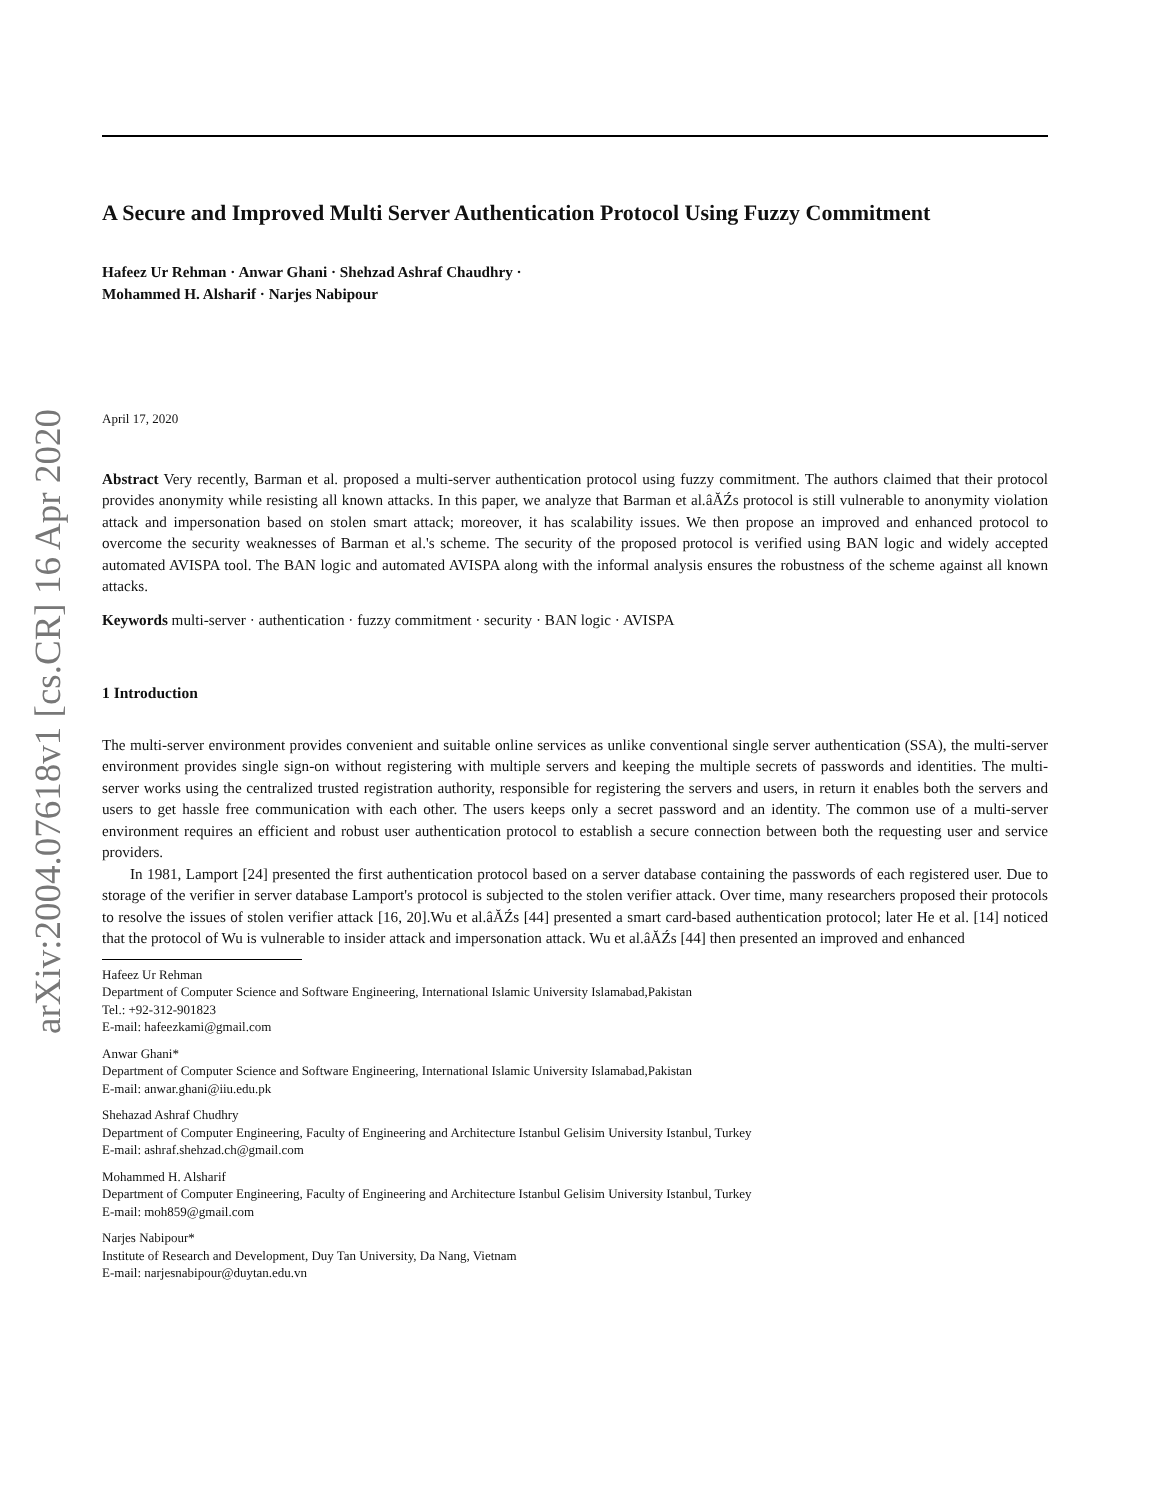arXiv:2004.07618v1 [cs.CR] 16 Apr 2020
A Secure and Improved Multi Server Authentication Protocol Using Fuzzy Commitment
Hafeez Ur Rehman · Anwar Ghani · Shehzad Ashraf Chaudhry ·
Mohammed H. Alsharif · Narjes Nabipour
April 17, 2020
Abstract Very recently, Barman et al. proposed a multi-server authentication protocol using fuzzy commitment. The authors claimed that their protocol provides anonymity while resisting all known attacks. In this paper, we analyze that Barman et al.âĂŹs protocol is still vulnerable to anonymity violation attack and impersonation based on stolen smart attack; moreover, it has scalability issues. We then propose an improved and enhanced protocol to overcome the security weaknesses of Barman et al.'s scheme. The security of the proposed protocol is verified using BAN logic and widely accepted automated AVISPA tool. The BAN logic and automated AVISPA along with the informal analysis ensures the robustness of the scheme against all known attacks.
Keywords multi-server · authentication · fuzzy commitment · security · BAN logic · AVISPA
1 Introduction
The multi-server environment provides convenient and suitable online services as unlike conventional single server authentication (SSA), the multi-server environment provides single sign-on without registering with multiple servers and keeping the multiple secrets of passwords and identities. The multi-server works using the centralized trusted registration authority, responsible for registering the servers and users, in return it enables both the servers and users to get hassle free communication with each other. The users keeps only a secret password and an identity. The common use of a multi-server environment requires an efficient and robust user authentication protocol to establish a secure connection between both the requesting user and service providers.
In 1981, Lamport [24] presented the first authentication protocol based on a server database containing the passwords of each registered user. Due to storage of the verifier in server database Lamport's protocol is subjected to the stolen verifier attack. Over time, many researchers proposed their protocols to resolve the issues of stolen verifier attack [16, 20].Wu et al.âĂŹs [44] presented a smart card-based authentication protocol; later He et al. [14] noticed that the protocol of Wu is vulnerable to insider attack and impersonation attack. Wu et al.âĂŹs [44] then presented an improved and enhanced
Hafeez Ur Rehman
Department of Computer Science and Software Engineering, International Islamic University Islamabad,Pakistan
Tel.: +92-312-901823
E-mail: hafeezkami@gmail.com
Anwar Ghani*
Department of Computer Science and Software Engineering, International Islamic University Islamabad,Pakistan
E-mail: anwar.ghani@iiu.edu.pk
Shehazad Ashraf Chudhry
Department of Computer Engineering, Faculty of Engineering and Architecture Istanbul Gelisim University Istanbul, Turkey
E-mail: ashraf.shehzad.ch@gmail.com
Mohammed H. Alsharif
Department of Computer Engineering, Faculty of Engineering and Architecture Istanbul Gelisim University Istanbul, Turkey
E-mail: moh859@gmail.com
Narjes Nabipour*
Institute of Research and Development, Duy Tan University, Da Nang, Vietnam
E-mail: narjesnabipour@duytan.edu.vn